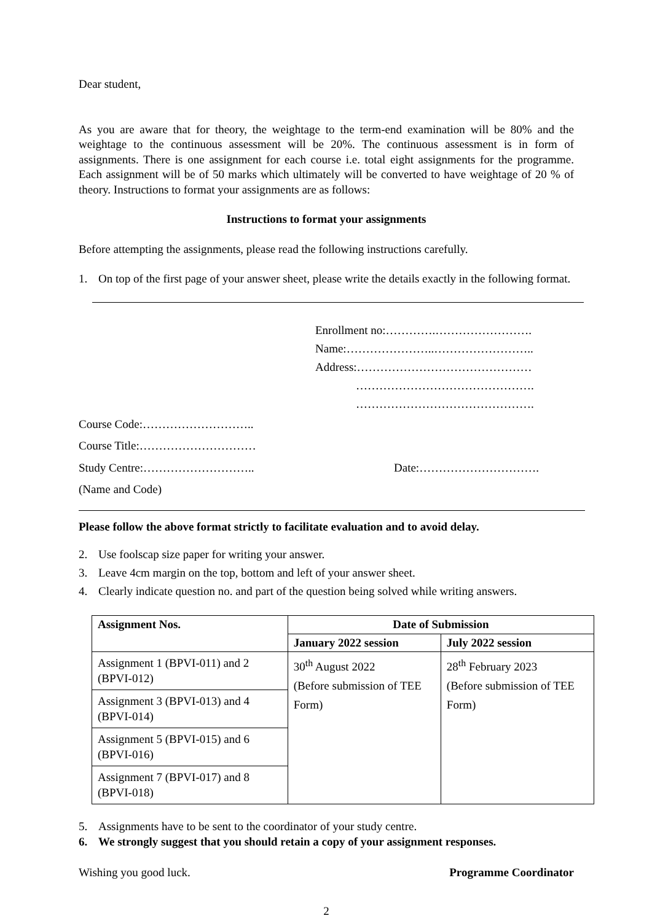Dear student,
As you are aware that for theory, the weightage to the term-end examination will be 80% and the weightage to the continuous assessment will be 20%. The continuous assessment is in form of assignments. There is one assignment for each course i.e. total eight assignments for the programme. Each assignment will be of 50 marks which ultimately will be converted to have weightage of 20 % of theory. Instructions to format your assignments are as follows:
Instructions to format your assignments
Before attempting the assignments, please read the following instructions carefully.
1. On top of the first page of your answer sheet, please write the details exactly in the following format.
Enrollment no:………….…………………….
Name:…………………..……………………..
Address:………………………………………
……………………………………….
……………………………………….
Course Code:………………………..
Course Title:…………………………
Study Centre:……………………….. Date:………………………….
(Name and Code)
Please follow the above format strictly to facilitate evaluation and to avoid delay.
2. Use foolscap size paper for writing your answer.
3. Leave 4cm margin on the top, bottom and left of your answer sheet.
4. Clearly indicate question no. and part of the question being solved while writing answers.
| Assignment Nos. | Date of Submission | |
| --- | --- | --- |
| | January 2022 session | July 2022 session |
| Assignment 1 (BPVI-011) and 2 (BPVI-012) | 30<sup>th</sup> August 2022 (Before submission of TEE Form) | 28<sup>th</sup> February 2023 (Before submission of TEE Form) |
| Assignment 3 (BPVI-013) and 4 (BPVI-014) | | |
| Assignment 5 (BPVI-015) and 6 (BPVI-016) | | |
| Assignment 7 (BPVI-017) and 8 (BPVI-018) | | |
5. Assignments have to be sent to the coordinator of your study centre.
6. We strongly suggest that you should retain a copy of your assignment responses.
Wishing you good luck. Programme Coordinator
2